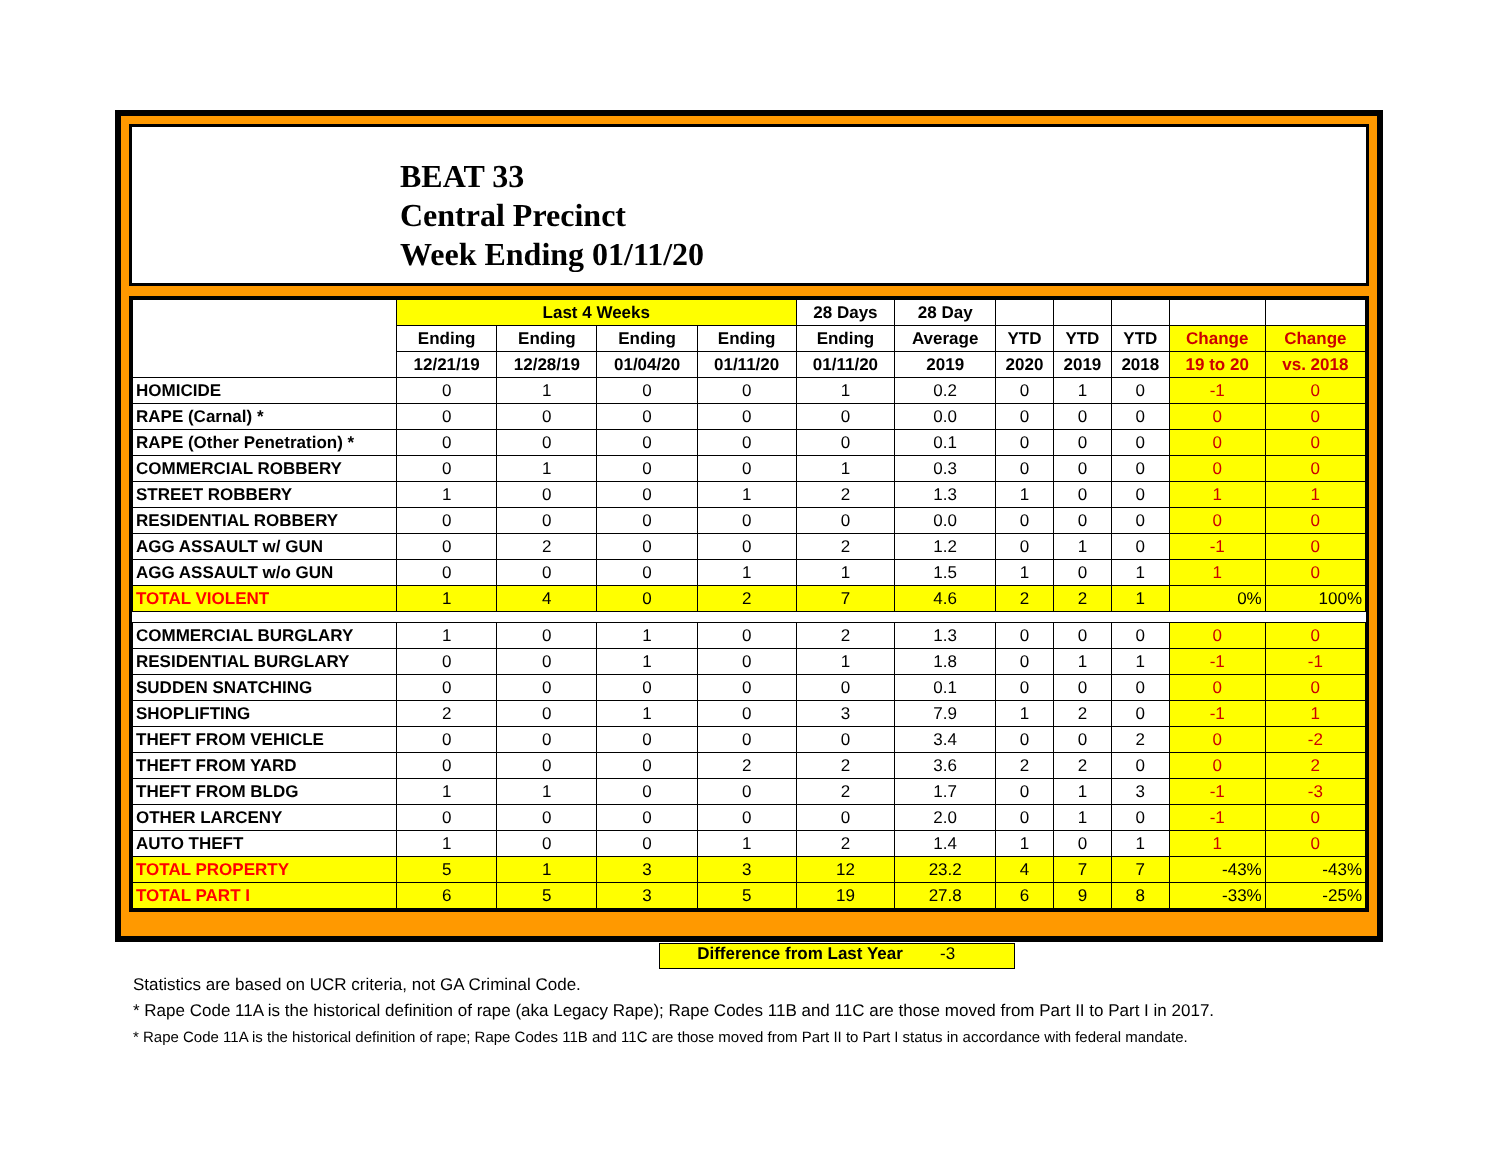BEAT 33
Central Precinct
Week Ending 01/11/20
| | Last 4 Weeks | | | | 28 Days | 28 Day | | | | | |
| --- | --- | --- | --- | --- | --- | --- | --- | --- | --- | --- | --- |
| | Ending | Ending | Ending | Ending | Ending | Average | YTD | YTD | YTD | Change | Change |
| | 12/21/19 | 12/28/19 | 01/04/20 | 01/11/20 | 01/11/20 | 2019 | 2020 | 2019 | 2018 | 19 to 20 | vs. 2018 |
| HOMICIDE | 0 | 1 | 0 | 0 | 1 | 0.2 | 0 | 1 | 0 | -1 | 0 |
| RAPE (Carnal) * | 0 | 0 | 0 | 0 | 0 | 0.0 | 0 | 0 | 0 | 0 | 0 |
| RAPE (Other Penetration) * | 0 | 0 | 0 | 0 | 0 | 0.1 | 0 | 0 | 0 | 0 | 0 |
| COMMERCIAL ROBBERY | 0 | 1 | 0 | 0 | 1 | 0.3 | 0 | 0 | 0 | 0 | 0 |
| STREET ROBBERY | 1 | 0 | 0 | 1 | 2 | 1.3 | 1 | 0 | 0 | 1 | 1 |
| RESIDENTIAL ROBBERY | 0 | 0 | 0 | 0 | 0 | 0.0 | 0 | 0 | 0 | 0 | 0 |
| AGG ASSAULT w/ GUN | 0 | 2 | 0 | 0 | 2 | 1.2 | 0 | 1 | 0 | -1 | 0 |
| AGG ASSAULT w/o GUN | 0 | 0 | 0 | 1 | 1 | 1.5 | 1 | 0 | 1 | 1 | 0 |
| TOTAL VIOLENT | 1 | 4 | 0 | 2 | 7 | 4.6 | 2 | 2 | 1 | 0% | 100% |
| COMMERCIAL BURGLARY | 1 | 0 | 1 | 0 | 2 | 1.3 | 0 | 0 | 0 | 0 | 0 |
| RESIDENTIAL BURGLARY | 0 | 0 | 1 | 0 | 1 | 1.8 | 0 | 1 | 1 | -1 | -1 |
| SUDDEN SNATCHING | 0 | 0 | 0 | 0 | 0 | 0.1 | 0 | 0 | 0 | 0 | 0 |
| SHOPLIFTING | 2 | 0 | 1 | 0 | 3 | 7.9 | 1 | 2 | 0 | -1 | 1 |
| THEFT FROM VEHICLE | 0 | 0 | 0 | 0 | 0 | 3.4 | 0 | 0 | 2 | 0 | -2 |
| THEFT FROM YARD | 0 | 0 | 0 | 2 | 2 | 3.6 | 2 | 2 | 0 | 0 | 2 |
| THEFT FROM BLDG | 1 | 1 | 0 | 0 | 2 | 1.7 | 0 | 1 | 3 | -1 | -3 |
| OTHER LARCENY | 0 | 0 | 0 | 0 | 0 | 2.0 | 0 | 1 | 0 | -1 | 0 |
| AUTO THEFT | 1 | 0 | 0 | 1 | 2 | 1.4 | 1 | 0 | 1 | 1 | 0 |
| TOTAL PROPERTY | 5 | 1 | 3 | 3 | 12 | 23.2 | 4 | 7 | 7 | -43% | -43% |
| TOTAL PART I | 6 | 5 | 3 | 5 | 19 | 27.8 | 6 | 9 | 8 | -33% | -25% |
Difference from Last Year -3
Statistics are based on UCR criteria, not GA Criminal Code.
* Rape Code 11A is the historical definition of rape (aka Legacy Rape); Rape Codes 11B and 11C are those moved from Part II to Part I in 2017.
* Rape Code 11A is the historical definition of rape; Rape Codes 11B and 11C are those moved from Part II to Part I status in accordance with federal mandate.